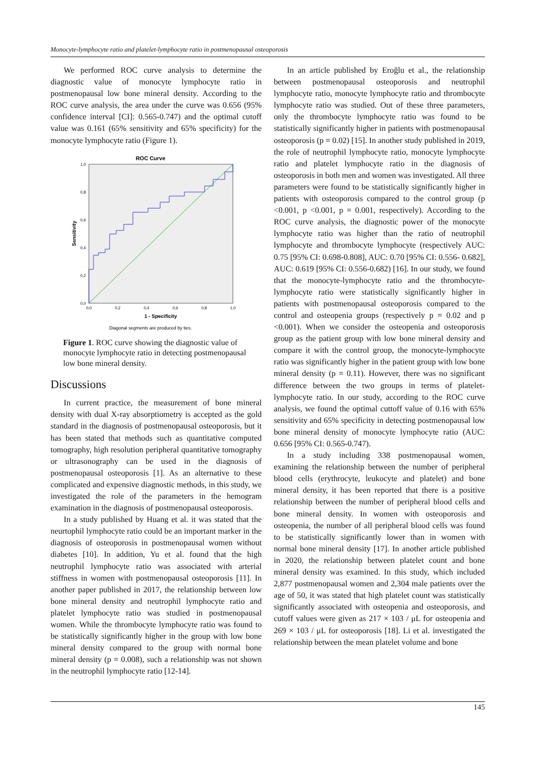Monocyte-lymphocyte ratio and platelet-lymphocyte ratio in postmenopausal osteoporosis
We performed ROC curve analysis to determine the diagnostic value of monocyte lymphocyte ratio in postmenopausal low bone mineral density. According to the ROC curve analysis, the area under the curve was 0.656 (95% confidence interval [CI]: 0.565-0.747) and the optimal cutoff value was 0.161 (65% sensitivity and 65% specificity) for the monocyte lymphocyte ratio (Figure 1).
ROC Curve
0,0
0,2
0,4
0,6
0,8
1,0
0,0
0,2
0,4
0,6
0,8
1,0
1 - Specificity
Sensitivity
Diagonal segments are produced by ties.
Figure 1. ROC curve showing the diagnostic value of monocyte lymphocyte ratio in detecting postmenopausal low bone mineral density.
Discussions
In current practice, the measurement of bone mineral density with dual X-ray absorptiometry is accepted as the gold standard in the diagnosis of postmenopausal osteoporosis, but it has been stated that methods such as quantitative computed tomography, high resolution peripheral quantitative tomography or ultrasonography can be used in the diagnosis of postmenopausal osteoporosis [1]. As an alternative to these complicated and expensive diagnostic methods, in this study, we investigated the role of the parameters in the hemogram examination in the diagnosis of postmenopausal osteoporosis.
In a study published by Huang et al. it was stated that the neurtophil lymphocyte ratio could be an important marker in the diagnosis of osteoporosis in postmenopausal women without diabetes [10]. In addition, Yu et al. found that the high neutrophil lymphocyte ratio was associated with arterial stiffness in women with postmenopausal osteoporosis [11]. In another paper published in 2017, the relationship between low bone mineral density and neutrophil lymphocyte ratio and platelet lymphocyte ratio was studied in postmenopausal women. While the thrombocyte lymphocyte ratio was found to be statistically significantly higher in the group with low bone mineral density compared to the group with normal bone mineral density (p = 0.008), such a relationship was not shown in the neutrophil lymphocyte ratio [12-14].
In an article published by Eroğlu et al., the relationship between postmenopausal osteoporosis and neutrophil lymphocyte ratio, monocyte lymphocyte ratio and thrombocyte lymphocyte ratio was studied. Out of these three parameters, only the thrombocyte lymphocyte ratio was found to be statistically significantly higher in patients with postmenopausal osteoporosis (p = 0.02) [15]. In another study published in 2019, the role of neutrophil lymphocyte ratio, monocyte lymphocyte ratio and platelet lymphocyte ratio in the diagnosis of osteoporosis in both men and women was investigated. All three parameters were found to be statistically significantly higher in patients with osteoporosis compared to the control group (p <0.001, p <0.001, p = 0.001, respectively). According to the ROC curve analysis, the diagnostic power of the monocyte lymphocyte ratio was higher than the ratio of neutrophil lymphocyte and thrombocyte lymphocyte (respectively AUC: 0.75 [95% CI: 0.698-0.808], AUC: 0.70 [95% CI: 0.556- 0.682], AUC: 0.619 [95% CI: 0.556-0.682) [16]. In our study, we found that the monocyte-lymphocyte ratio and the thrombocyte-lymphocyte ratio were statistically significantly higher in patients with postmenopausal osteoporosis compared to the control and osteopenia groups (respectively p = 0.02 and p <0.001). When we consider the osteopenia and osteoporosis group as the patient group with low bone mineral density and compare it with the control group, the monocyte-lymphocyte ratio was significantly higher in the patient group with low bone mineral density (p = 0.11). However, there was no significant difference between the two groups in terms of platelet-lymphocyte ratio. In our study, according to the ROC curve analysis, we found the optimal cuttoff value of 0.16 with 65% sensitivity and 65% specificity in detecting postmenopausal low bone mineral density of monocyte lymphocyte ratio (AUC: 0.656 [95% CI: 0.565-0.747).
In a study including 338 postmenopausal women, examining the relationship between the number of peripheral blood cells (erythrocyte, leukocyte and platelet) and bone mineral density, it has been reported that there is a positive relationship between the number of peripheral blood cells and bone mineral density. In women with osteoporosis and osteopenia, the number of all peripheral blood cells was found to be statistically significantly lower than in women with normal bone mineral density [17]. In another article published in 2020, the relationship between platelet count and bone mineral density was examined. In this study, which included 2,877 postmenopausal women and 2,304 male patients over the age of 50, it was stated that high platelet count was statistically significantly associated with osteopenia and osteoporosis, and cutoff values were given as 217 × 103 / μL for osteopenia and 269 × 103 / μL for osteoporosis [18]. Li et al. investigated the relationship between the mean platelet volume and bone
145